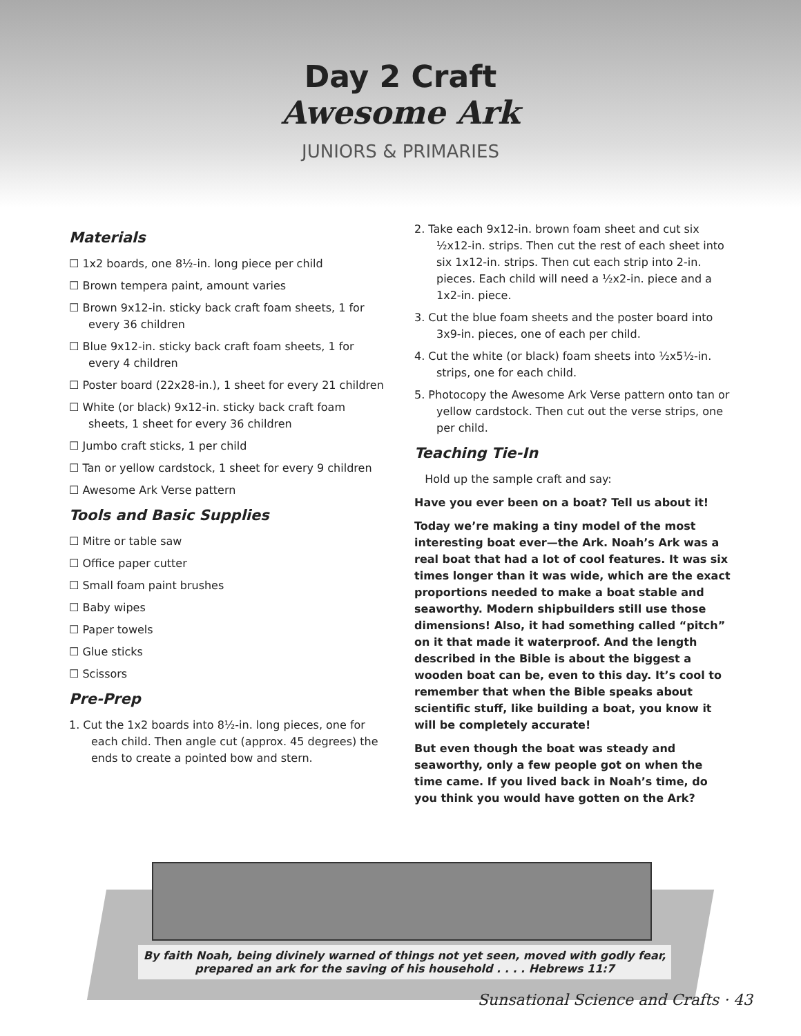Day 2 Craft
Awesome Ark
JUNIORS & PRIMARIES
Materials
☐ 1x2 boards, one 8½-in. long piece per child
☐ Brown tempera paint, amount varies
☐ Brown 9x12-in. sticky back craft foam sheets, 1 for every 36 children
☐ Blue 9x12-in. sticky back craft foam sheets, 1 for every 4 children
☐ Poster board (22x28-in.), 1 sheet for every 21 children
☐ White (or black) 9x12-in. sticky back craft foam sheets, 1 sheet for every 36 children
☐ Jumbo craft sticks, 1 per child
☐ Tan or yellow cardstock, 1 sheet for every 9 children
☐ Awesome Ark Verse pattern
Tools and Basic Supplies
☐ Mitre or table saw
☐ Office paper cutter
☐ Small foam paint brushes
☐ Baby wipes
☐ Paper towels
☐ Glue sticks
☐ Scissors
Pre-Prep
1. Cut the 1x2 boards into 8½-in. long pieces, one for each child. Then angle cut (approx. 45 degrees) the ends to create a pointed bow and stern.
2. Take each 9x12-in. brown foam sheet and cut six ½x12-in. strips. Then cut the rest of each sheet into six 1x12-in. strips. Then cut each strip into 2-in. pieces. Each child will need a ½x2-in. piece and a 1x2-in. piece.
3. Cut the blue foam sheets and the poster board into 3x9-in. pieces, one of each per child.
4. Cut the white (or black) foam sheets into ½x5½-in. strips, one for each child.
5. Photocopy the Awesome Ark Verse pattern onto tan or yellow cardstock. Then cut out the verse strips, one per child.
Teaching Tie-In
Hold up the sample craft and say:
Have you ever been on a boat? Tell us about it!
Today we’re making a tiny model of the most interesting boat ever—the Ark. Noah’s Ark was a real boat that had a lot of cool features. It was six times longer than it was wide, which are the exact proportions needed to make a boat stable and seaworthy. Modern shipbuilders still use those dimensions! Also, it had something called “pitch” on it that made it waterproof. And the length described in the Bible is about the biggest a wooden boat can be, even to this day. It’s cool to remember that when the Bible speaks about scientific stuff, like building a boat, you know it will be completely accurate!
But even though the boat was steady and seaworthy, only a few people got on when the time came. If you lived back in Noah’s time, do you think you would have gotten on the Ark?
By faith Noah, being divinely warned of things not yet seen, moved with godly fear, prepared an ark for the saving of his household . . . . Hebrews 11:7
Sunsational Science and Crafts · 43